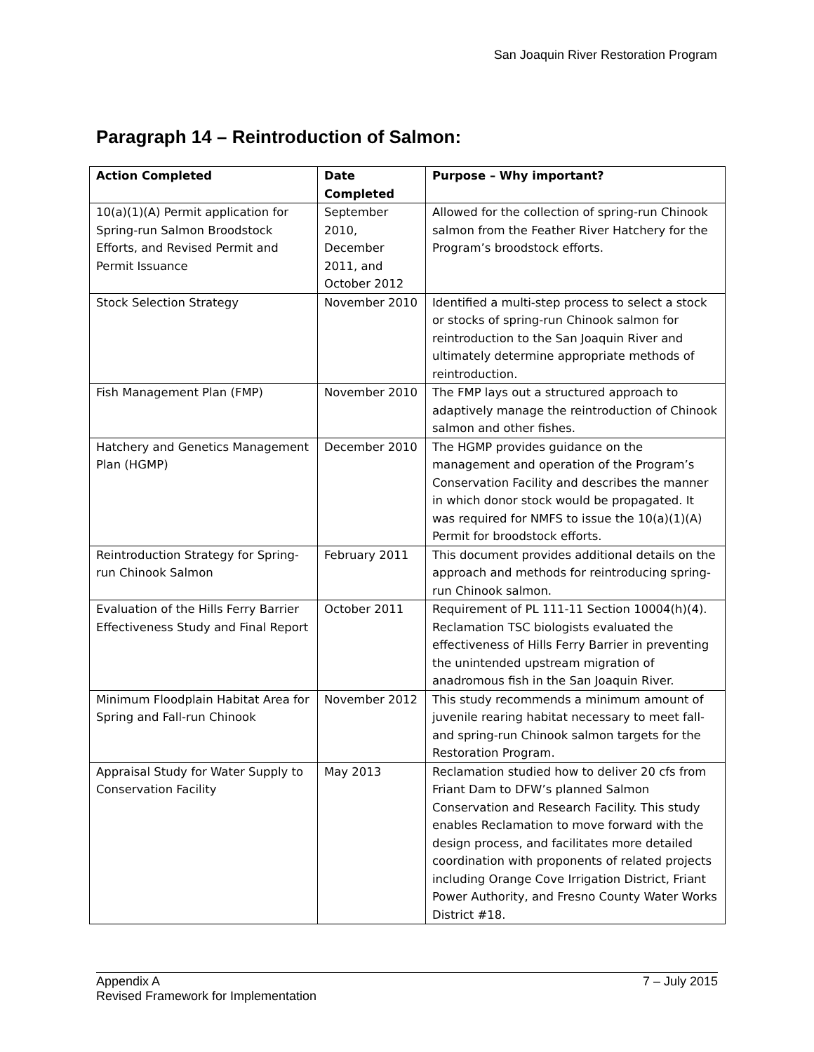San Joaquin River Restoration Program
Paragraph 14 – Reintroduction of Salmon:
| Action Completed | Date Completed | Purpose – Why important? |
| --- | --- | --- |
| 10(a)(1)(A) Permit application for Spring-run Salmon Broodstock Efforts, and Revised Permit and Permit Issuance | September 2010, December 2011, and October 2012 | Allowed for the collection of spring-run Chinook salmon from the Feather River Hatchery for the Program’s broodstock efforts. |
| Stock Selection Strategy | November 2010 | Identified a multi-step process to select a stock or stocks of spring-run Chinook salmon for reintroduction to the San Joaquin River and ultimately determine appropriate methods of reintroduction. |
| Fish Management Plan (FMP) | November 2010 | The FMP lays out a structured approach to adaptively manage the reintroduction of Chinook salmon and other fishes. |
| Hatchery and Genetics Management Plan (HGMP) | December 2010 | The HGMP provides guidance on the management and operation of the Program’s Conservation Facility and describes the manner in which donor stock would be propagated. It was required for NMFS to issue the 10(a)(1)(A) Permit for broodstock efforts. |
| Reintroduction Strategy for Spring-run Chinook Salmon | February 2011 | This document provides additional details on the approach and methods for reintroducing spring-run Chinook salmon. |
| Evaluation of the Hills Ferry Barrier Effectiveness Study and Final Report | October 2011 | Requirement of PL 111-11 Section 10004(h)(4). Reclamation TSC biologists evaluated the effectiveness of Hills Ferry Barrier in preventing the unintended upstream migration of anadromous fish in the San Joaquin River. |
| Minimum Floodplain Habitat Area for Spring and Fall-run Chinook | November 2012 | This study recommends a minimum amount of juvenile rearing habitat necessary to meet fall- and spring-run Chinook salmon targets for the Restoration Program. |
| Appraisal Study for Water Supply to Conservation Facility | May 2013 | Reclamation studied how to deliver 20 cfs from Friant Dam to DFW’s planned Salmon Conservation and Research Facility. This study enables Reclamation to move forward with the design process, and facilitates more detailed coordination with proponents of related projects including Orange Cove Irrigation District, Friant Power Authority, and Fresno County Water Works District #18. |
7 – July 2015 Appendix A
Revised Framework for Implementation